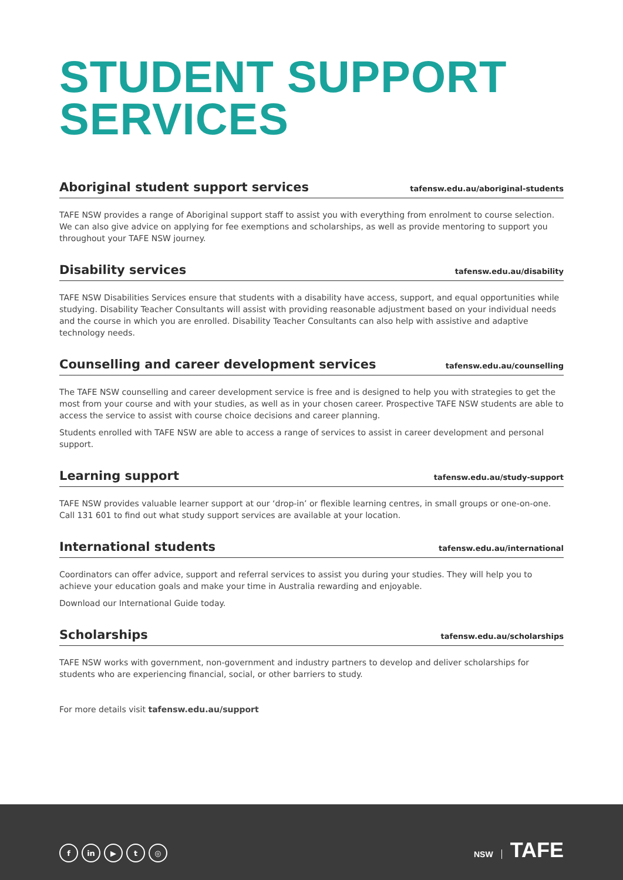STUDENT SUPPORT
SERVICES
Aboriginal student support services
tafensw.edu.au/aboriginal-students
TAFE NSW provides a range of Aboriginal support staff to assist you with everything from enrolment to course selection. We can also give advice on applying for fee exemptions and scholarships, as well as provide mentoring to support you throughout your TAFE NSW journey.
Disability services
tafensw.edu.au/disability
TAFE NSW Disabilities Services ensure that students with a disability have access, support, and equal opportunities while studying. Disability Teacher Consultants will assist with providing reasonable adjustment based on your individual needs and the course in which you are enrolled. Disability Teacher Consultants can also help with assistive and adaptive technology needs.
Counselling and career development services
tafensw.edu.au/counselling
The TAFE NSW counselling and career development service is free and is designed to help you with strategies to get the most from your course and with your studies, as well as in your chosen career. Prospective TAFE NSW students are able to access the service to assist with course choice decisions and career planning.
Students enrolled with TAFE NSW are able to access a range of services to assist in career development and personal support.
Learning support
tafensw.edu.au/study-support
TAFE NSW provides valuable learner support at our ‘drop-in’ or flexible learning centres, in small groups or one-on-one. Call 131 601 to find out what study support services are available at your location.
International students
tafensw.edu.au/international
Coordinators can offer advice, support and referral services to assist you during your studies. They will help you to achieve your education goals and make your time in Australia rewarding and enjoyable.
Download our International Guide today.
Scholarships
tafensw.edu.au/scholarships
TAFE NSW works with government, non-government and industry partners to develop and deliver scholarships for students who are experiencing financial, social, or other barriers to study.
For more details visit tafensw.edu.au/support
fin ▶ t ◎
NSW TAFE